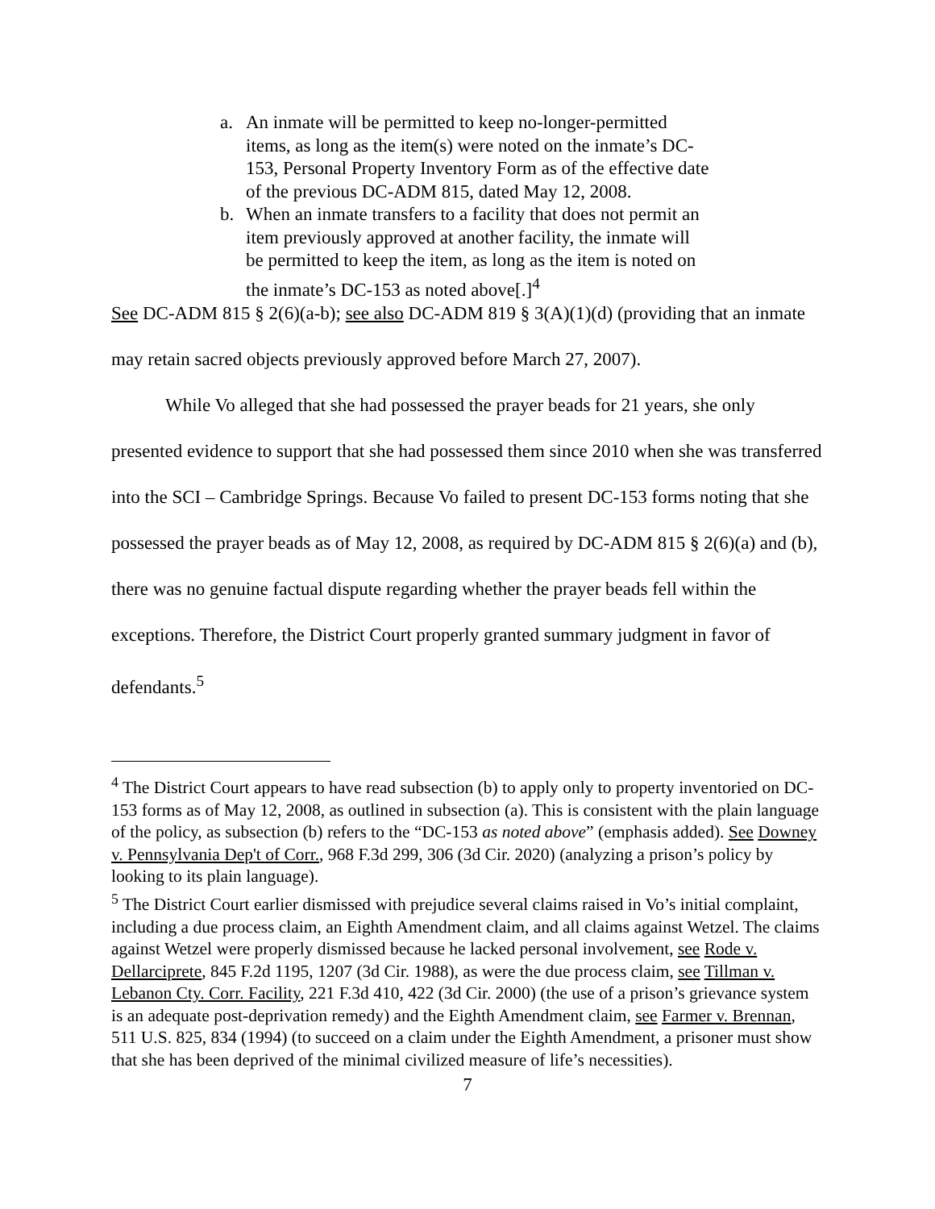a. An inmate will be permitted to keep no-longer-permitted items, as long as the item(s) were noted on the inmate’s DC-153, Personal Property Inventory Form as of the effective date of the previous DC-ADM 815, dated May 12, 2008.
b. When an inmate transfers to a facility that does not permit an item previously approved at another facility, the inmate will be permitted to keep the item, as long as the item is noted on the inmate’s DC-153 as noted above[.]<sup>4</sup>
See DC-ADM 815 § 2(6)(a-b); see also DC-ADM 819 § 3(A)(1)(d) (providing that an inmate may retain sacred objects previously approved before March 27, 2007).
While Vo alleged that she had possessed the prayer beads for 21 years, she only presented evidence to support that she had possessed them since 2010 when she was transferred into the SCI – Cambridge Springs. Because Vo failed to present DC-153 forms noting that she possessed the prayer beads as of May 12, 2008, as required by DC-ADM 815 § 2(6)(a) and (b), there was no genuine factual dispute regarding whether the prayer beads fell within the exceptions. Therefore, the District Court properly granted summary judgment in favor of defendants.<sup>5</sup>
<sup>4</sup> The District Court appears to have read subsection (b) to apply only to property inventoried on DC-153 forms as of May 12, 2008, as outlined in subsection (a). This is consistent with the plain language of the policy, as subsection (b) refers to the “DC-153 as noted above” (emphasis added). See Downey v. Pennsylvania Dep't of Corr., 968 F.3d 299, 306 (3d Cir. 2020) (analyzing a prison’s policy by looking to its plain language).
<sup>5</sup> The District Court earlier dismissed with prejudice several claims raised in Vo’s initial complaint, including a due process claim, an Eighth Amendment claim, and all claims against Wetzel. The claims against Wetzel were properly dismissed because he lacked personal involvement, see Rode v. Dellarciprete, 845 F.2d 1195, 1207 (3d Cir. 1988), as were the due process claim, see Tillman v. Lebanon Cty. Corr. Facility, 221 F.3d 410, 422 (3d Cir. 2000) (the use of a prison’s grievance system is an adequate post-deprivation remedy) and the Eighth Amendment claim, see Farmer v. Brennan, 511 U.S. 825, 834 (1994) (to succeed on a claim under the Eighth Amendment, a prisoner must show that she has been deprived of the minimal civilized measure of life’s necessities).
7